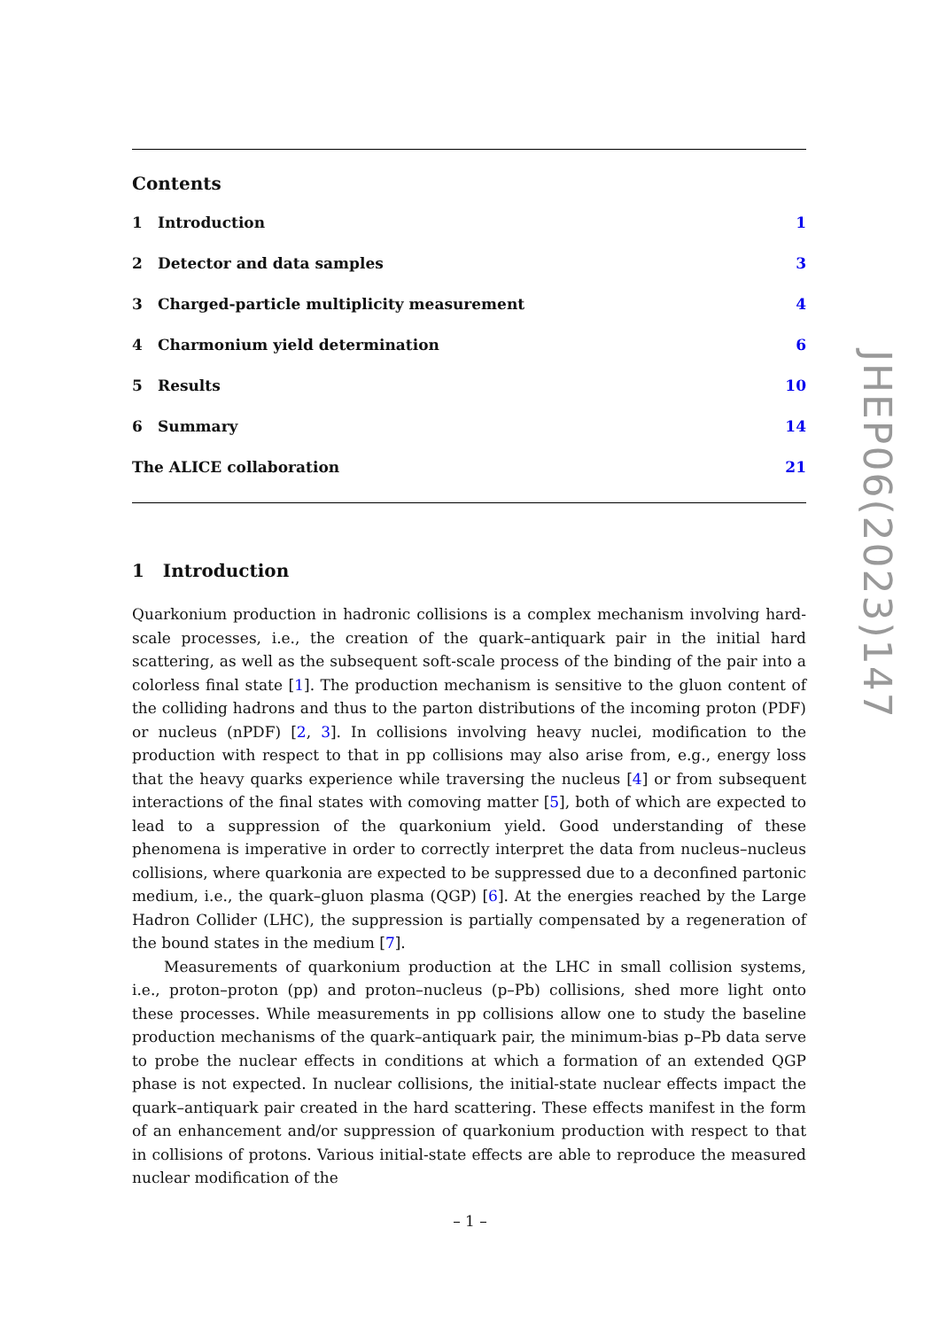Contents
1 Introduction 1
2 Detector and data samples 3
3 Charged-particle multiplicity measurement
4
4 Charmonium yield determination
6
5 Results 10
6 Summary 14
The ALICE collaboration 21
1 Introduction
Quarkonium production in hadronic collisions is a complex mechanism involving hard-scale processes, i.e., the creation of the quark–antiquark pair in the initial hard scattering, as well as the subsequent soft-scale process of the binding of the pair into a colorless final state [1]. The production mechanism is sensitive to the gluon content of the colliding hadrons and thus to the parton distributions of the incoming proton (PDF) or nucleus (nPDF) [2, 3]. In collisions involving heavy nuclei, modification to the production with respect to that in pp collisions may also arise from, e.g., energy loss that the heavy quarks experience while traversing the nucleus [4] or from subsequent interactions of the final states with comoving matter [5], both of which are expected to lead to a suppression of the quarkonium yield. Good understanding of these phenomena is imperative in order to correctly interpret the data from nucleus–nucleus collisions, where quarkonia are expected to be suppressed due to a deconfined partonic medium, i.e., the quark–gluon plasma (QGP) [6]. At the energies reached by the Large Hadron Collider (LHC), the suppression is partially compensated by a regeneration of the bound states in the medium [7].
Measurements of quarkonium production at the LHC in small collision systems, i.e., proton–proton (pp) and proton–nucleus (p–Pb) collisions, shed more light onto these processes. While measurements in pp collisions allow one to study the baseline production mechanisms of the quark–antiquark pair, the minimum-bias p–Pb data serve to probe the nuclear effects in conditions at which a formation of an extended QGP phase is not expected. In nuclear collisions, the initial-state nuclear effects impact the quark–antiquark pair created in the hard scattering. These effects manifest in the form of an enhancement and/or suppression of quarkonium production with respect to that in collisions of protons. Various initial-state effects are able to reproduce the measured nuclear modification of the
JHEP06(2023)147
– 1 –